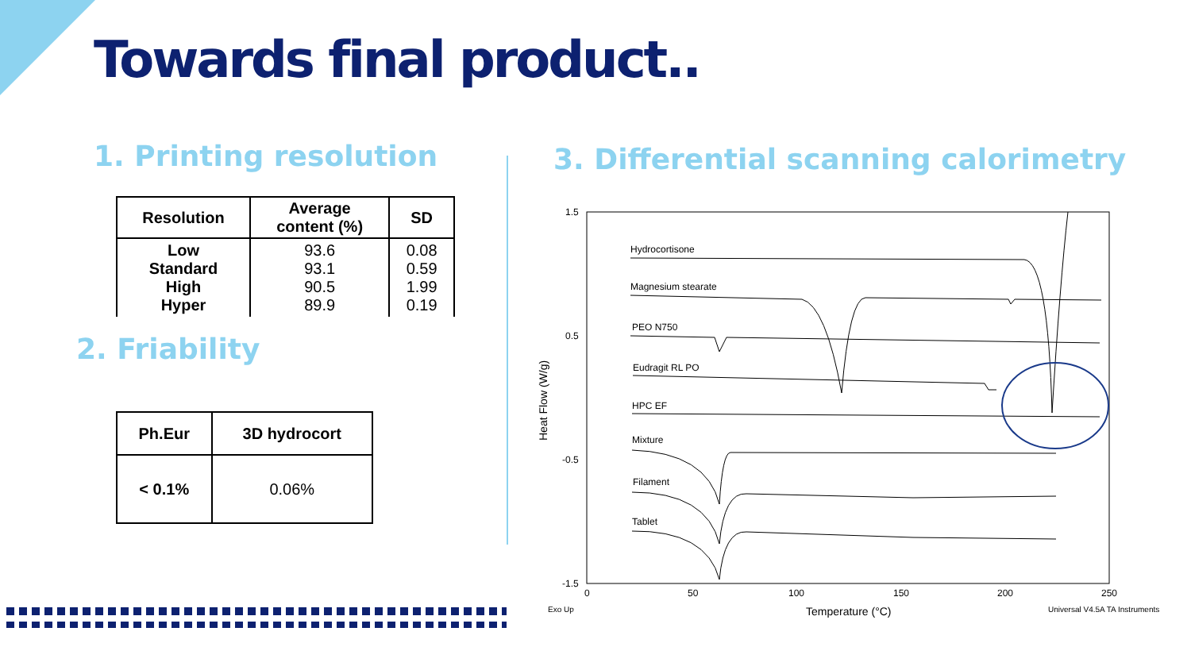Towards final product..
1. Printing resolution
| Resolution | Average content (%) | SD |
| --- | --- | --- |
| Low Standard High Hyper | 93.6 93.1 90.5 89.9 | 0.08 0.59 1.99 0.19 |
2. Friability
| Ph.Eur | 3D hydrocort |
| --- | --- |
| < 0.1% | 0.06% |
3. Differential scanning calorimetry
1.5
0.5
-0.5
-1.5
0
50
100
150
200
250
Exo Up
Temperature (°C)
Universal V4.5A TA Instruments
Heat Flow (W/g)
Hydrocortisone
Magnesium stearate
PEO N750
Eudragit RL PO
HPC EF
Mixture
Filament
Tablet